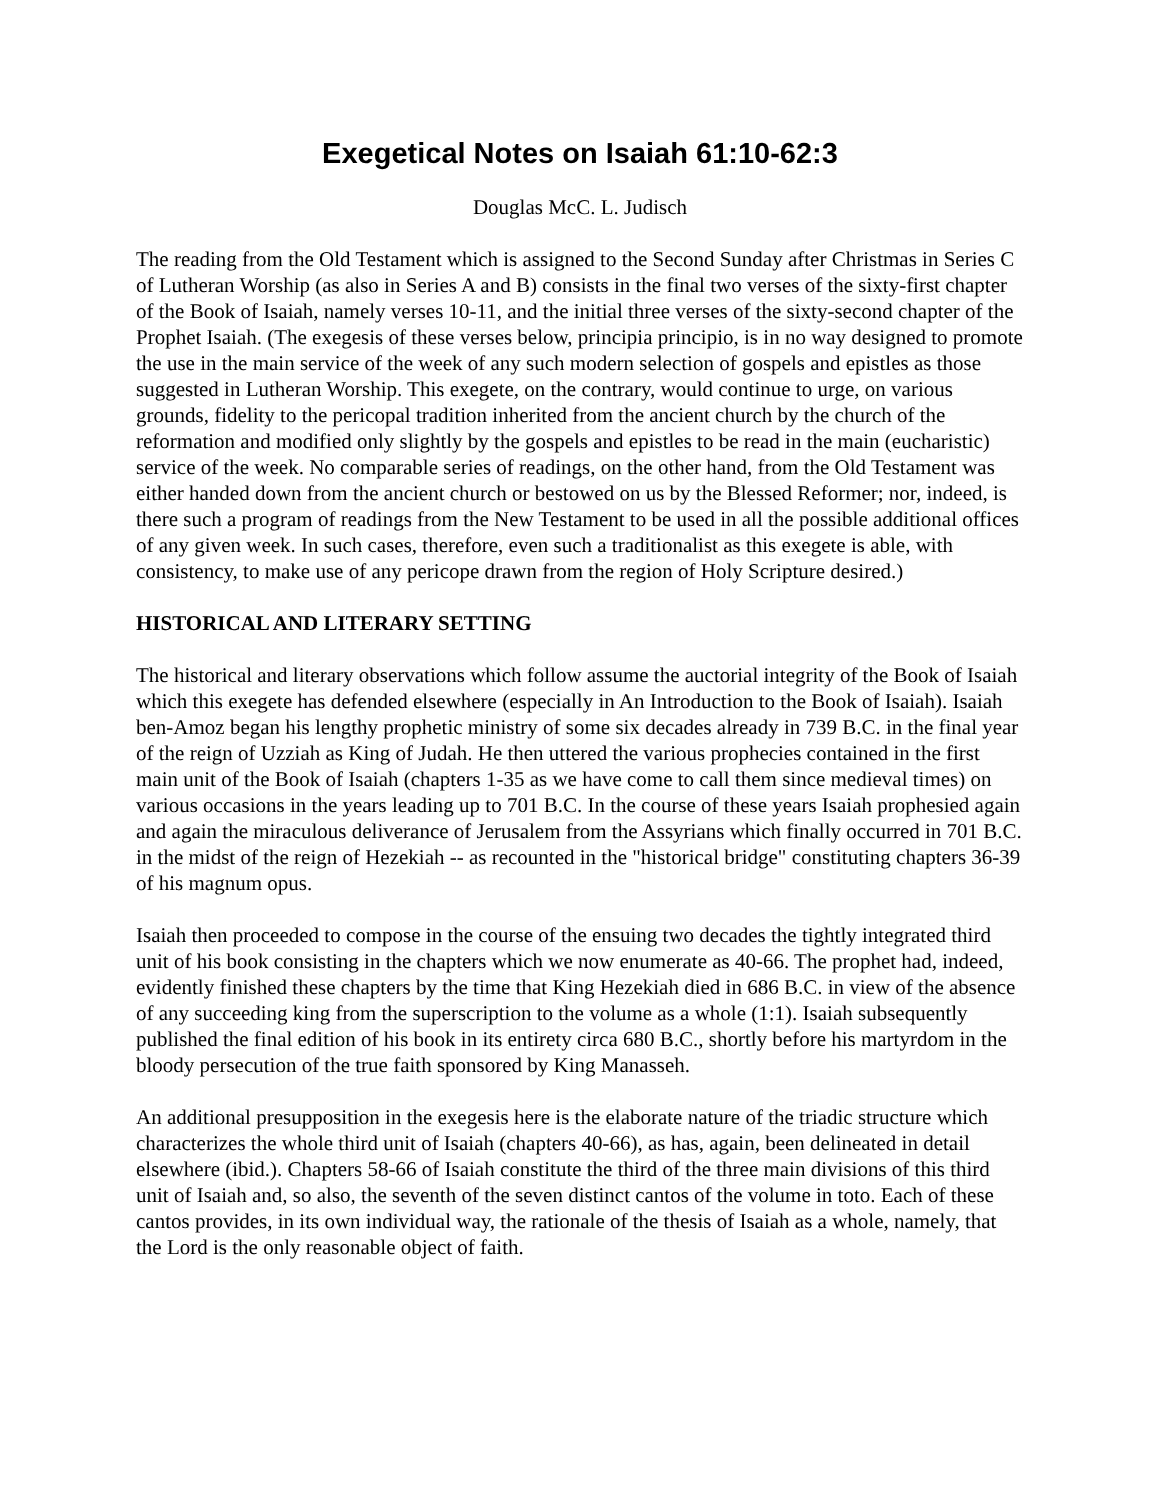Exegetical Notes on Isaiah 61:10-62:3
Douglas McC. L. Judisch
The reading from the Old Testament which is assigned to the Second Sunday after Christmas in Series C of Lutheran Worship (as also in Series A and B) consists in the final two verses of the sixty-first chapter of the Book of Isaiah, namely verses 10-11, and the initial three verses of the sixty-second chapter of the Prophet Isaiah. (The exegesis of these verses below, principia principio, is in no way designed to promote the use in the main service of the week of any such modern selection of gospels and epistles as those suggested in Lutheran Worship. This exegete, on the contrary, would continue to urge, on various grounds, fidelity to the pericopal tradition inherited from the ancient church by the church of the reformation and modified only slightly by the gospels and epistles to be read in the main (eucharistic) service of the week. No comparable series of readings, on the other hand, from the Old Testament was either handed down from the ancient church or bestowed on us by the Blessed Reformer; nor, indeed, is there such a program of readings from the New Testament to be used in all the possible additional offices of any given week. In such cases, therefore, even such a traditionalist as this exegete is able, with consistency, to make use of any pericope drawn from the region of Holy Scripture desired.)
HISTORICAL AND LITERARY SETTING
The historical and literary observations which follow assume the auctorial integrity of the Book of Isaiah which this exegete has defended elsewhere (especially in An Introduction to the Book of Isaiah). Isaiah ben-Amoz began his lengthy prophetic ministry of some six decades already in 739 B.C. in the final year of the reign of Uzziah as King of Judah. He then uttered the various prophecies contained in the first main unit of the Book of Isaiah (chapters 1-35 as we have come to call them since medieval times) on various occasions in the years leading up to 701 B.C. In the course of these years Isaiah prophesied again and again the miraculous deliverance of Jerusalem from the Assyrians which finally occurred in 701 B.C. in the midst of the reign of Hezekiah -- as recounted in the "historical bridge" constituting chapters 36-39 of his magnum opus.
Isaiah then proceeded to compose in the course of the ensuing two decades the tightly integrated third unit of his book consisting in the chapters which we now enumerate as 40-66. The prophet had, indeed, evidently finished these chapters by the time that King Hezekiah died in 686 B.C. in view of the absence of any succeeding king from the superscription to the volume as a whole (1:1). Isaiah subsequently published the final edition of his book in its entirety circa 680 B.C., shortly before his martyrdom in the bloody persecution of the true faith sponsored by King Manasseh.
An additional presupposition in the exegesis here is the elaborate nature of the triadic structure which characterizes the whole third unit of Isaiah (chapters 40-66), as has, again, been delineated in detail elsewhere (ibid.). Chapters 58-66 of Isaiah constitute the third of the three main divisions of this third unit of Isaiah and, so also, the seventh of the seven distinct cantos of the volume in toto. Each of these cantos provides, in its own individual way, the rationale of the thesis of Isaiah as a whole, namely, that the Lord is the only reasonable object of faith.